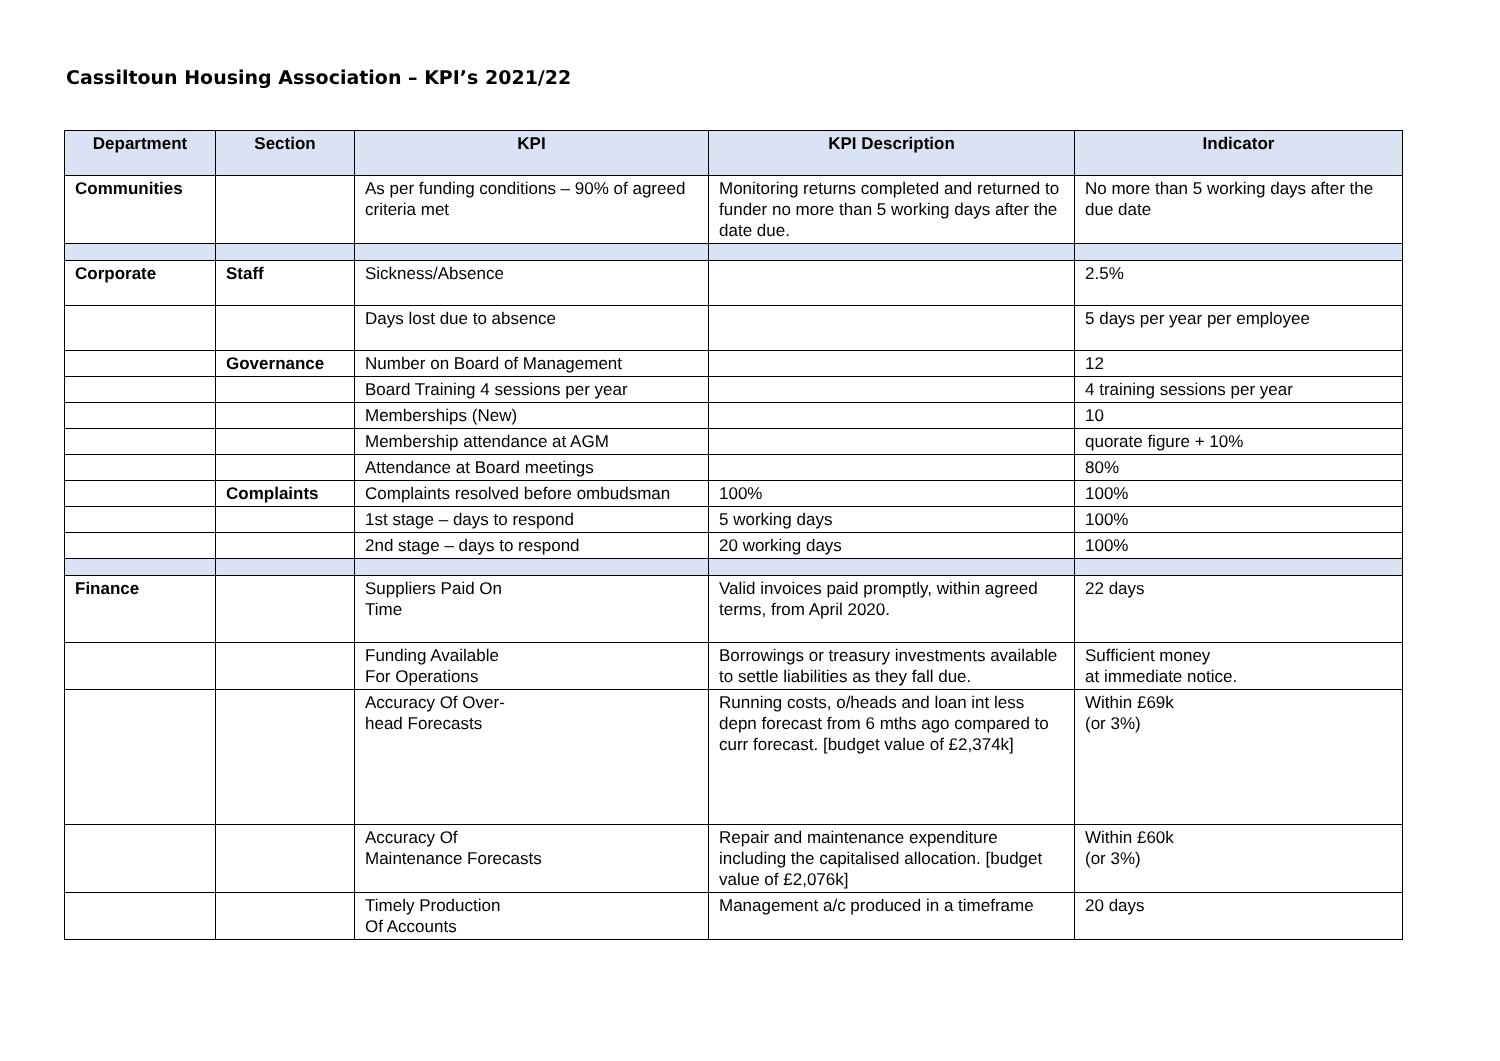Cassiltoun Housing Association – KPI’s 2021/22
| Department | Section | KPI | KPI Description | Indicator |
| --- | --- | --- | --- | --- |
| Communities | | As per funding conditions – 90% of agreed criteria met | Monitoring returns completed and returned to funder no more than 5 working days after the date due. | No more than 5 working days after the due date |
| Corporate | Staff | Sickness/Absence | | 2.5% |
| | | Days lost due to absence | | 5 days per year per employee |
| | Governance | Number on Board of Management | | 12 |
| | | Board Training 4 sessions per year | | 4 training sessions per year |
| | | Memberships (New) | | 10 |
| | | Membership attendance at AGM | | quorate figure + 10% |
| | | Attendance at Board meetings | | 80% |
| | Complaints | Complaints resolved before ombudsman | 100% | 100% |
| | | 1st stage – days to respond | 5 working days | 100% |
| | | 2nd stage – days to respond | 20 working days | 100% |
| Finance | | Suppliers Paid On Time | Valid invoices paid promptly, within agreed terms, from April 2020. | 22 days |
| | | Funding Available For Operations | Borrowings or treasury investments available to settle liabilities as they fall due. | Sufficient money at immediate notice. |
| | | Accuracy Of Over- head Forecasts | Running costs, o/heads and loan int less depn forecast from 6 mths ago compared to curr forecast. [budget value of £2,374k] | Within £69k (or 3%) |
| | | Accuracy Of Maintenance Forecasts | Repair and maintenance expenditure including the capitalised allocation. [budget value of £2,076k] | Within £60k (or 3%) |
| | | Timely Production Of Accounts | Management a/c produced in a timeframe | 20 days |